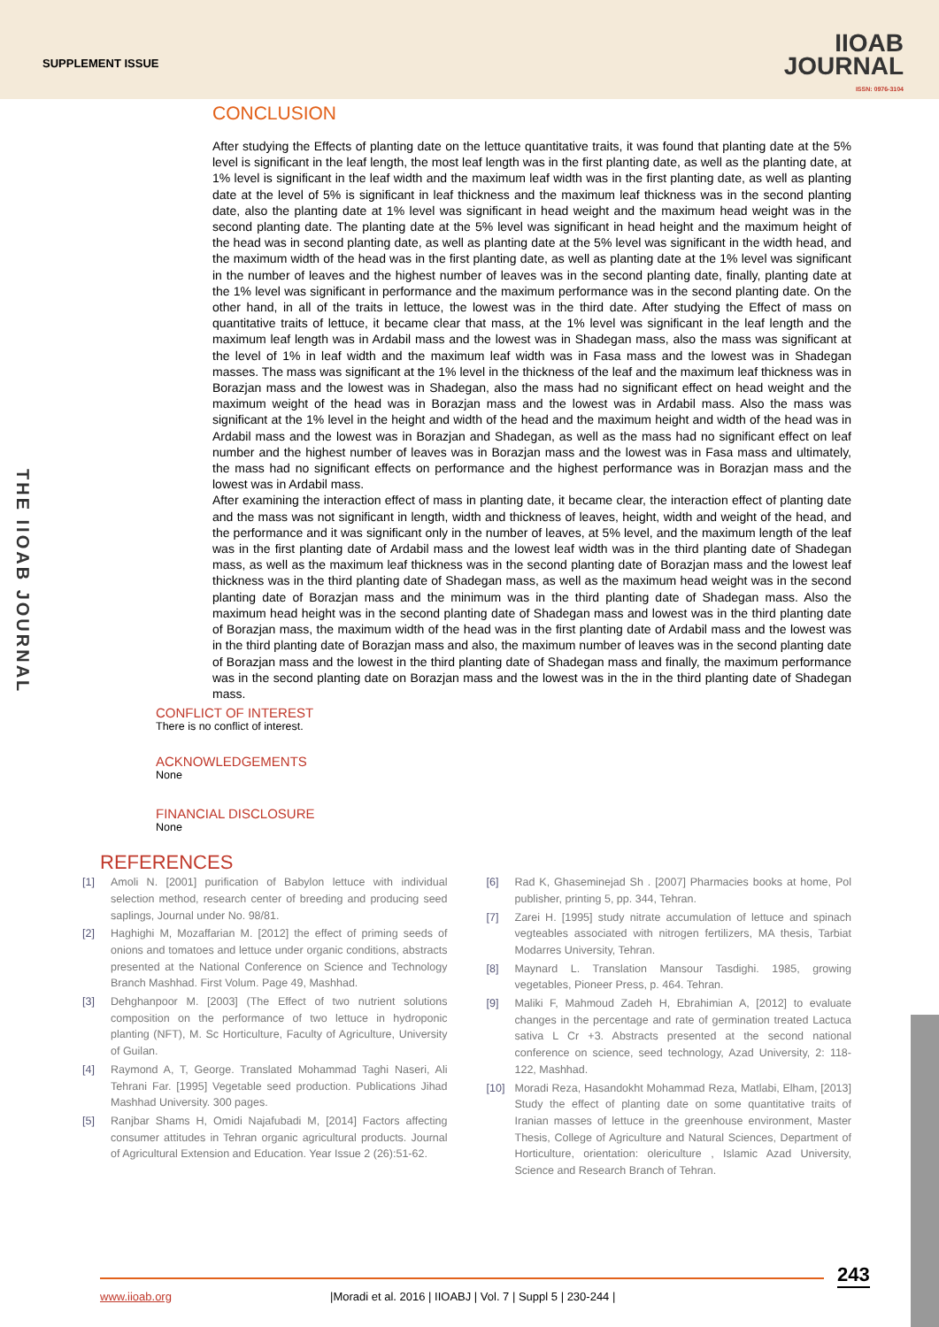SUPPLEMENT ISSUE
IIOAB
JOURNAL
ISSN: 0976-3104
THE IIOAB JOURNAL
CONCLUSION
After studying the Effects of planting date on the lettuce quantitative traits, it was found that planting date at the 5% level is significant in the leaf length, the most leaf length was in the first planting date, as well as the planting date, at 1% level is significant in the leaf width and the maximum leaf width was in the first planting date, as well as planting date at the level of 5% is significant in leaf thickness and the maximum leaf thickness was in the second planting date, also the planting date at 1% level was significant in head weight and the maximum head weight was in the second planting date. The planting date at the 5% level was significant in head height and the maximum height of the head was in second planting date, as well as planting date at the 5% level was significant in the width head, and the maximum width of the head was in the first planting date, as well as planting date at the 1% level was significant in the number of leaves and the highest number of leaves was in the second planting date, finally, planting date at the 1% level was significant in performance and the maximum performance was in the second planting date. On the other hand, in all of the traits in lettuce, the lowest was in the third date. After studying the Effect of mass on quantitative traits of lettuce, it became clear that mass, at the 1% level was significant in the leaf length and the maximum leaf length was in Ardabil mass and the lowest was in Shadegan mass, also the mass was significant at the level of 1% in leaf width and the maximum leaf width was in Fasa mass and the lowest was in Shadegan masses. The mass was significant at the 1% level in the thickness of the leaf and the maximum leaf thickness was in Borazjan mass and the lowest was in Shadegan, also the mass had no significant effect on head weight and the maximum weight of the head was in Borazjan mass and the lowest was in Ardabil mass. Also the mass was significant at the 1% level in the height and width of the head and the maximum height and width of the head was in Ardabil mass and the lowest was in Borazjan and Shadegan, as well as the mass had no significant effect on leaf number and the highest number of leaves was in Borazjan mass and the lowest was in Fasa mass and ultimately, the mass had no significant effects on performance and the highest performance was in Borazjan mass and the lowest was in Ardabil mass.
After examining the interaction effect of mass in planting date, it became clear, the interaction effect of planting date and the mass was not significant in length, width and thickness of leaves, height, width and weight of the head, and the performance and it was significant only in the number of leaves, at 5% level, and the maximum length of the leaf was in the first planting date of Ardabil mass and the lowest leaf width was in the third planting date of Shadegan mass, as well as the maximum leaf thickness was in the second planting date of Borazjan mass and the lowest leaf thickness was in the third planting date of Shadegan mass, as well as the maximum head weight was in the second planting date of Borazjan mass and the minimum was in the third planting date of Shadegan mass. Also the maximum head height was in the second planting date of Shadegan mass and lowest was in the third planting date of Borazjan mass, the maximum width of the head was in the first planting date of Ardabil mass and the lowest was in the third planting date of Borazjan mass and also, the maximum number of leaves was in the second planting date of Borazjan mass and the lowest in the third planting date of Shadegan mass and finally, the maximum performance was in the second planting date on Borazjan mass and the lowest was in the in the third planting date of Shadegan mass.
CONFLICT OF INTEREST
There is no conflict of interest.
ACKNOWLEDGEMENTS
None
FINANCIAL DISCLOSURE
None
REFERENCES
[1] Amoli N. [2001] purification of Babylon lettuce with individual selection method, research center of breeding and producing seed saplings, Journal under No. 98/81.
[2] Haghighi M, Mozaffarian M. [2012] the effect of priming seeds of onions and tomatoes and lettuce under organic conditions, abstracts presented at the National Conference on Science and Technology Branch Mashhad. First Volum. Page 49, Mashhad.
[3] Dehghanpoor M. [2003] (The Effect of two nutrient solutions composition on the performance of two lettuce in hydroponic planting (NFT), M. Sc Horticulture, Faculty of Agriculture, University of Guilan.
[4] Raymond A, T, George. Translated Mohammad Taghi Naseri, Ali Tehrani Far. [1995] Vegetable seed production. Publications Jihad Mashhad University. 300 pages.
[5] Ranjbar Shams H, Omidi Najafubadi M, [2014] Factors affecting consumer attitudes in Tehran organic agricultural products. Journal of Agricultural Extension and Education. Year Issue 2 (26):51-62.
[6] Rad K, Ghaseminejad Sh . [2007] Pharmacies books at home, Pol publisher, printing 5, pp. 344, Tehran.
[7] Zarei H. [1995] study nitrate accumulation of lettuce and spinach vegteables associated with nitrogen fertilizers, MA thesis, Tarbiat Modarres University, Tehran.
[8] Maynard L. Translation Mansour Tasdighi. 1985, growing vegetables, Pioneer Press, p. 464. Tehran.
[9] Maliki F, Mahmoud Zadeh H, Ebrahimian A, [2012] to evaluate changes in the percentage and rate of germination treated Lactuca sativa L Cr +3. Abstracts presented at the second national conference on science, seed technology, Azad University, 2: 118-122, Mashhad.
[10] Moradi Reza, Hasandokht Mohammad Reza, Matlabi, Elham, [2013] Study the effect of planting date on some quantitative traits of Iranian masses of lettuce in the greenhouse environment, Master Thesis, College of Agriculture and Natural Sciences, Department of Horticulture, orientation: olericulture , Islamic Azad University, Science and Research Branch of Tehran.
243
www.iioab.org |Moradi et al. 2016 | IIOABJ | Vol. 7 | Suppl 5 | 230-244 |